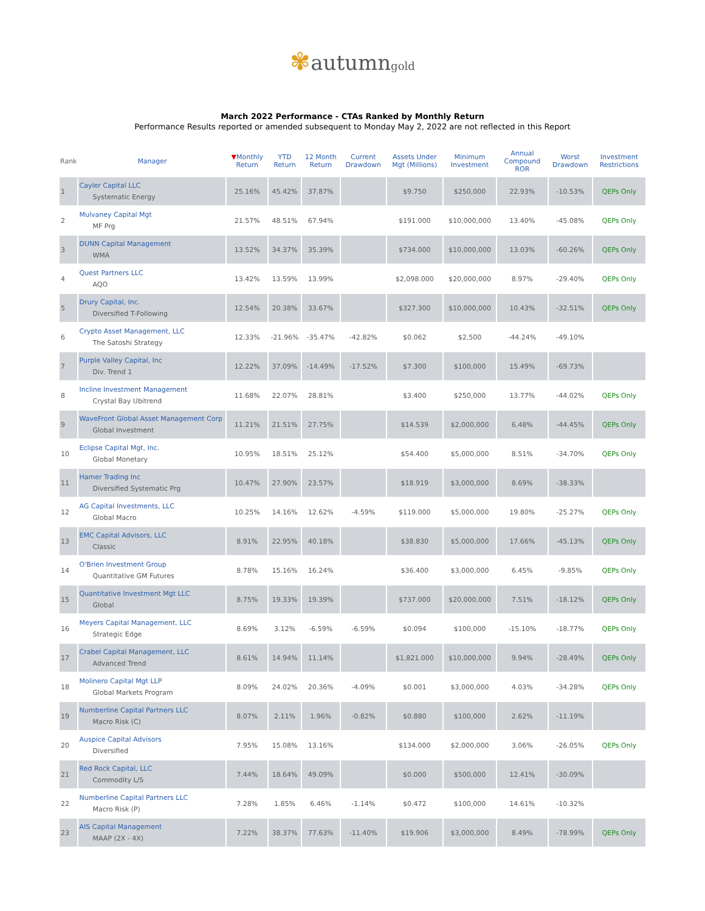✾autumngold
March 2022 Performance - CTAs Ranked by Monthly Return
Performance Results reported or amended subsequent to Monday May 2, 2022 are not reflected in this Report
| Rank | Manager | ▼ Monthly Return | YTD Return | 12 Month Return | Current Drawdown | Assets Under Mgt (Millions) | Minimum Investment | Annual Compound ROR | Worst Drawdown | Investment Restrictions |
| --- | --- | --- | --- | --- | --- | --- | --- | --- | --- | --- |
| 1 | Cayler Capital LLC Systematic Energy | 25.16% | 45.42% | 37.87% | | $9.750 | $250,000 | 22.93% | -10.53% | QEPs Only |
| 2 | Mulvaney Capital Mgt MF Prg | 21.57% | 48.51% | 67.94% | | $191.000 | $10,000,000 | 13.40% | -45.08% | QEPs Only |
| 3 | DUNN Capital Management WMA | 13.52% | 34.37% | 35.39% | | $734.000 | $10,000,000 | 13.03% | -60.26% | QEPs Only |
| 4 | Quest Partners LLC AQO | 13.42% | 13.59% | 13.99% | | $2,098.000 | $20,000,000 | 8.97% | -29.40% | QEPs Only |
| 5 | Drury Capital, Inc. Diversified T-Following | 12.54% | 20.38% | 33.67% | | $327.300 | $10,000,000 | 10.43% | -32.51% | QEPs Only |
| 6 | Crypto Asset Management, LLC The Satoshi Strategy | 12.33% | -21.96% | -35.47% | -42.82% | $0.062 | $2,500 | -44.24% | -49.10% | |
| 7 | Purple Valley Capital, Inc Div. Trend 1 | 12.22% | 37.09% | -14.49% | -17.52% | $7.300 | $100,000 | 15.49% | -69.73% | |
| 8 | Incline Investment Management Crystal Bay Ubitrend | 11.68% | 22.07% | 28.81% | | $3.400 | $250,000 | 13.77% | -44.02% | QEPs Only |
| 9 | WaveFront Global Asset Management Corp Global Investment | 11.21% | 21.51% | 27.75% | | $14.539 | $2,000,000 | 6.48% | -44.45% | QEPs Only |
| 10 | Eclipse Capital Mgt, Inc. Global Monetary | 10.95% | 18.51% | 25.12% | | $54.400 | $5,000,000 | 8.51% | -34.70% | QEPs Only |
| 11 | Hamer Trading Inc Diversified Systematic Prg | 10.47% | 27.90% | 23.57% | | $18.919 | $3,000,000 | 8.69% | -38.33% | |
| 12 | AG Capital Investments, LLC Global Macro | 10.25% | 14.16% | 12.62% | -4.59% | $119.000 | $5,000,000 | 19.80% | -25.27% | QEPs Only |
| 13 | EMC Capital Advisors, LLC Classic | 8.91% | 22.95% | 40.18% | | $38.830 | $5,000,000 | 17.66% | -45.13% | QEPs Only |
| 14 | O'Brien Investment Group Quantitative GM Futures | 8.78% | 15.16% | 16.24% | | $36.400 | $3,000,000 | 6.45% | -9.85% | QEPs Only |
| 15 | Quantitative Investment Mgt LLC Global | 8.75% | 19.33% | 19.39% | | $737.000 | $20,000,000 | 7.51% | -18.12% | QEPs Only |
| 16 | Meyers Capital Management, LLC Strategic Edge | 8.69% | 3.12% | -6.59% | -6.59% | $0.094 | $100,000 | -15.10% | -18.77% | QEPs Only |
| 17 | Crabel Capital Management, LLC Advanced Trend | 8.61% | 14.94% | 11.14% | | $1,821.000 | $10,000,000 | 9.94% | -28.49% | QEPs Only |
| 18 | Molinero Capital Mgt LLP Global Markets Program | 8.09% | 24.02% | 20.36% | -4.09% | $0.001 | $3,000,000 | 4.03% | -34.28% | QEPs Only |
| 19 | Numberline Capital Partners LLC Macro Risk (C) | 8.07% | 2.11% | 1.96% | -0.82% | $0.880 | $100,000 | 2.62% | -11.19% | |
| 20 | Auspice Capital Advisors Diversified | 7.95% | 15.08% | 13.16% | | $134.000 | $2,000,000 | 3.06% | -26.05% | QEPs Only |
| 21 | Red Rock Capital, LLC Commodity L/S | 7.44% | 18.64% | 49.09% | | $0.000 | $500,000 | 12.41% | -30.09% | |
| 22 | Numberline Capital Partners LLC Macro Risk (P) | 7.28% | 1.85% | 6.46% | -1.14% | $0.472 | $100,000 | 14.61% | -10.32% | |
| 23 | AIS Capital Management MAAP (2X - 4X) | 7.22% | 38.37% | 77.63% | -11.40% | $19.906 | $3,000,000 | 8.49% | -78.99% | QEPs Only |